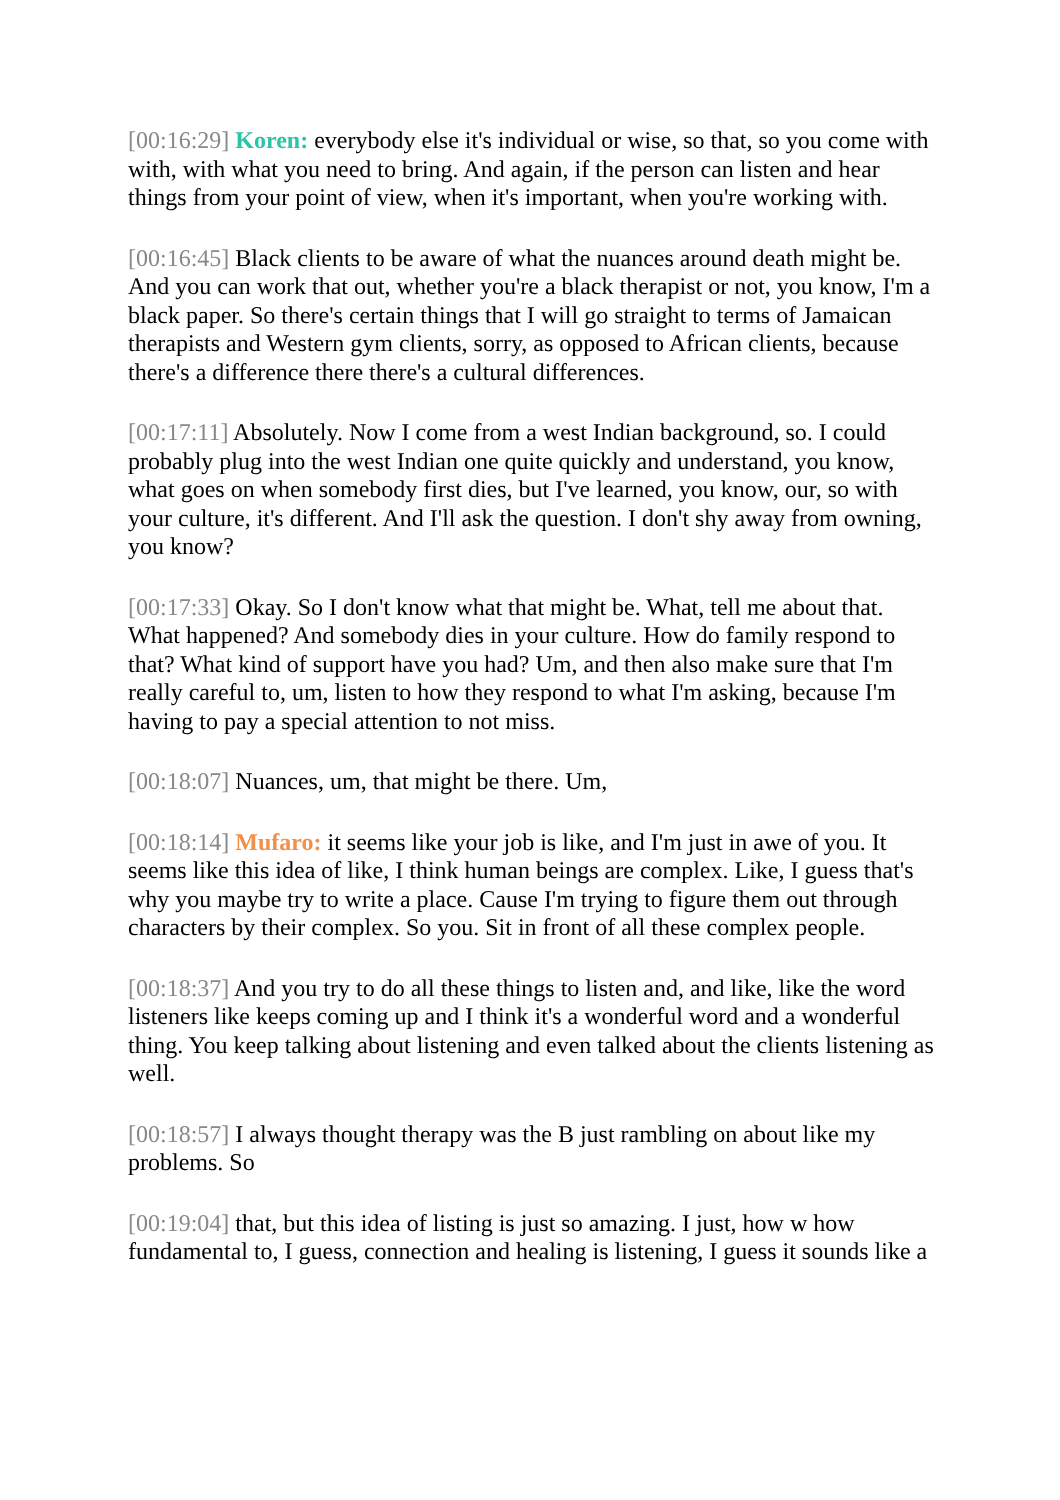[00:16:29] Koren: everybody else it's individual or wise, so that, so you come with with, with what you need to bring. And again, if the person can listen and hear things from your point of view, when it's important, when you're working with.
[00:16:45] Black clients to be aware of what the nuances around death might be. And you can work that out, whether you're a black therapist or not, you know, I'm a black paper. So there's certain things that I will go straight to terms of Jamaican therapists and Western gym clients, sorry, as opposed to African clients, because there's a difference there there's a cultural differences.
[00:17:11] Absolutely. Now I come from a west Indian background, so. I could probably plug into the west Indian one quite quickly and understand, you know, what goes on when somebody first dies, but I've learned, you know, our, so with your culture, it's different. And I'll ask the question. I don't shy away from owning, you know?
[00:17:33] Okay. So I don't know what that might be. What, tell me about that. What happened? And somebody dies in your culture. How do family respond to that? What kind of support have you had? Um, and then also make sure that I'm really careful to, um, listen to how they respond to what I'm asking, because I'm having to pay a special attention to not miss.
[00:18:07] Nuances, um, that might be there. Um,
[00:18:14] Mufaro: it seems like your job is like, and I'm just in awe of you. It seems like this idea of like, I think human beings are complex. Like, I guess that's why you maybe try to write a place. Cause I'm trying to figure them out through characters by their complex. So you. Sit in front of all these complex people.
[00:18:37] And you try to do all these things to listen and, and like, like the word listeners like keeps coming up and I think it's a wonderful word and a wonderful thing. You keep talking about listening and even talked about the clients listening as well.
[00:18:57] I always thought therapy was the B just rambling on about like my problems. So
[00:19:04] that, but this idea of listing is just so amazing. I just, how w how fundamental to, I guess, connection and healing is listening, I guess it sounds like a